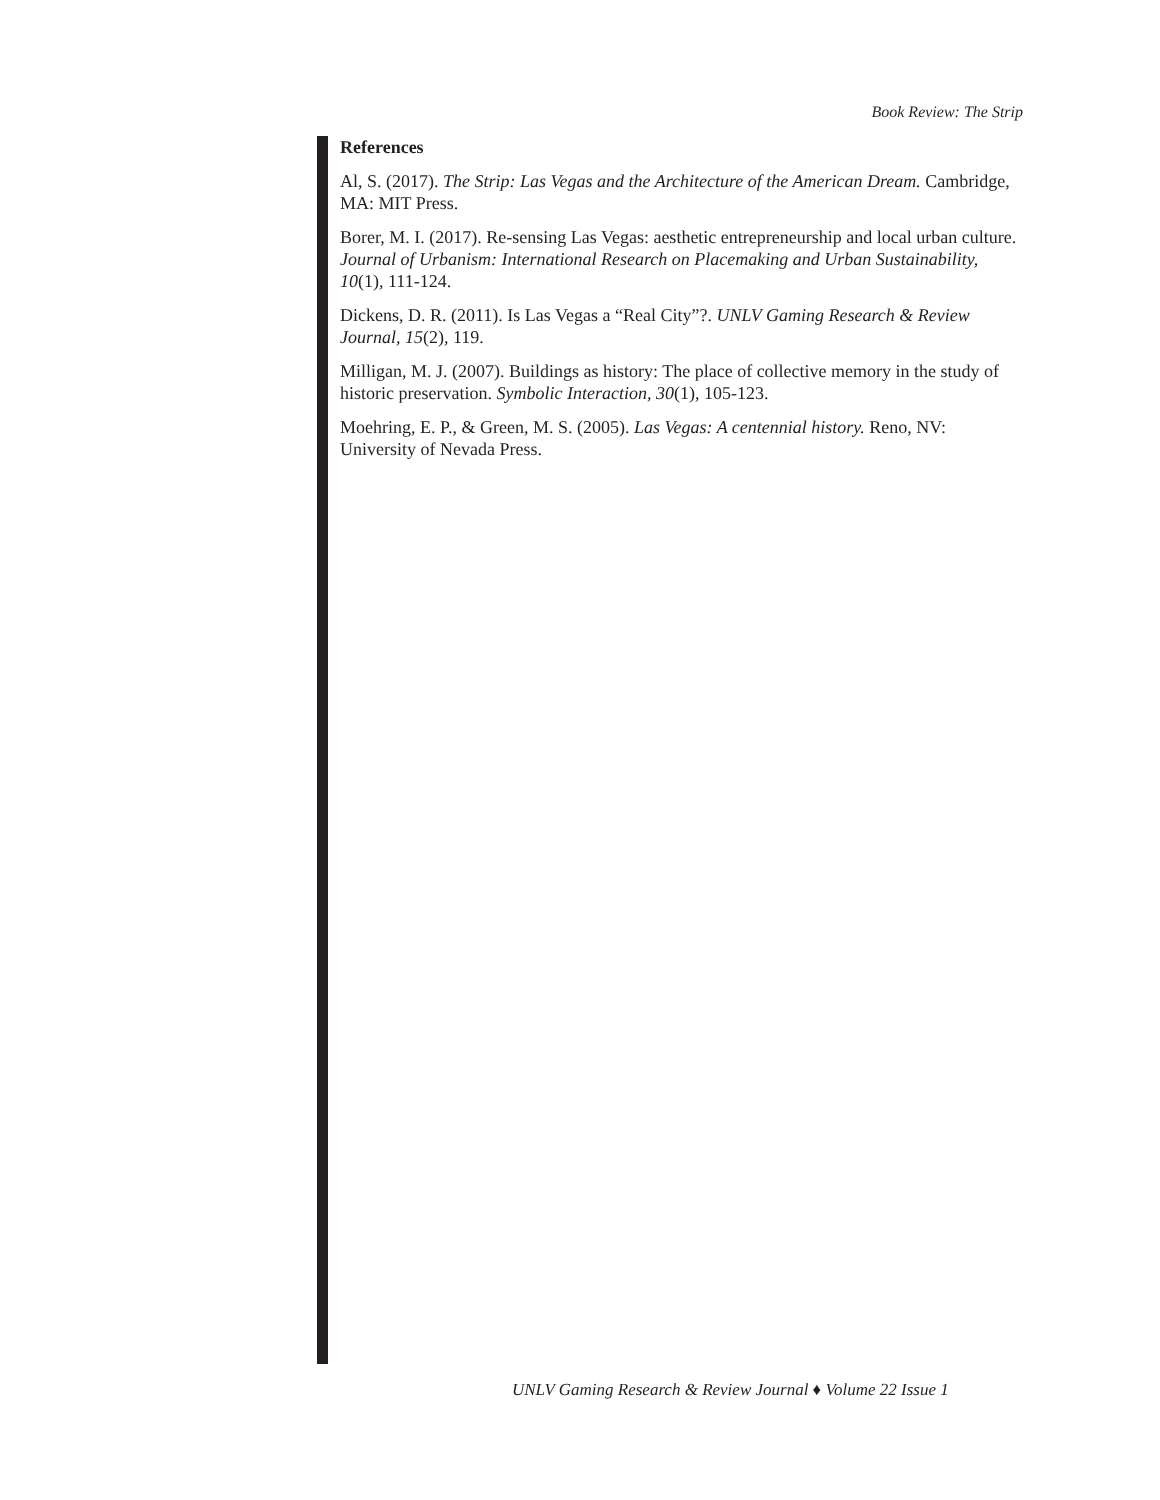Book Review: The Strip
References
Al, S. (2017). The Strip: Las Vegas and the Architecture of the American Dream. Cambridge, MA: MIT Press.
Borer, M. I. (2017). Re-sensing Las Vegas: aesthetic entrepreneurship and local urban culture. Journal of Urbanism: International Research on Placemaking and Urban Sustainability, 10(1), 111-124.
Dickens, D. R. (2011). Is Las Vegas a “Real City”?. UNLV Gaming Research & Review Journal, 15(2), 119.
Milligan, M. J. (2007). Buildings as history: The place of collective memory in the study of historic preservation. Symbolic Interaction, 30(1), 105-123.
Moehring, E. P., & Green, M. S. (2005). Las Vegas: A centennial history. Reno, NV: University of Nevada Press.
UNLV Gaming Research & Review Journal ♦ Volume 22 Issue 1